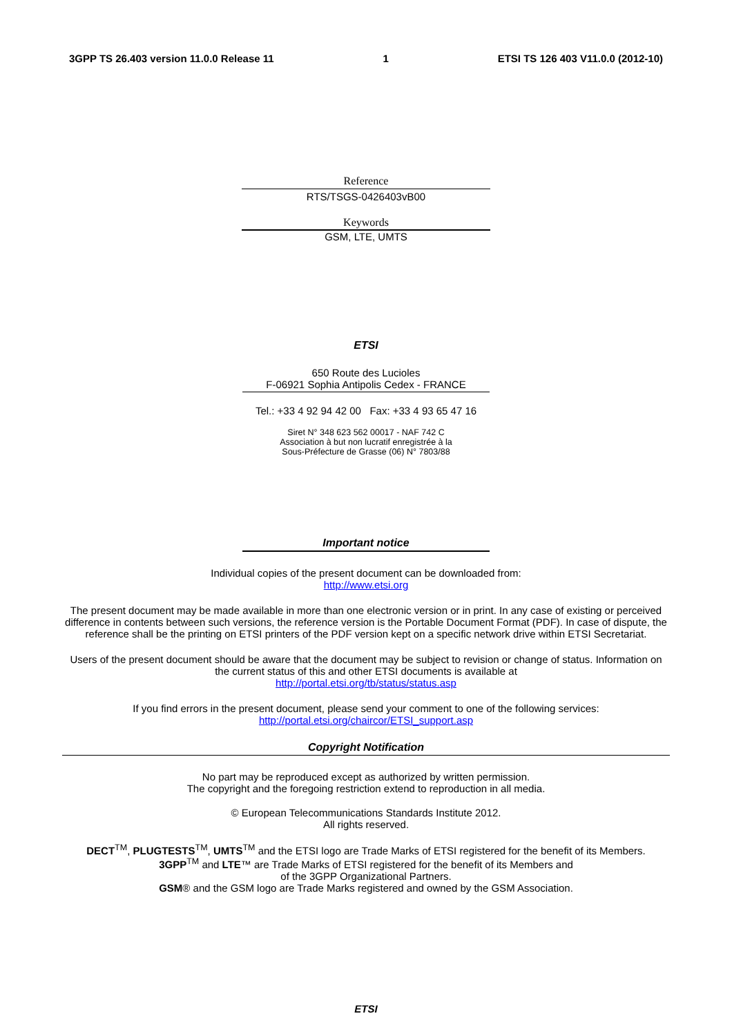3GPP TS 26.403 version 11.0.0 Release 11 1 ETSI TS 126 403 V11.0.0 (2012-10)
Reference
RTS/TSGS-0426403vB00
Keywords
GSM, LTE, UMTS
ETSI
650 Route des Lucioles
F-06921 Sophia Antipolis Cedex - FRANCE
Tel.: +33 4 92 94 42 00 Fax: +33 4 93 65 47 16
Siret N° 348 623 562 00017 - NAF 742 C
Association à but non lucratif enregistrée à la
Sous-Préfecture de Grasse (06) N° 7803/88
Important notice
Individual copies of the present document can be downloaded from:
http://www.etsi.org
The present document may be made available in more than one electronic version or in print. In any case of existing or perceived difference in contents between such versions, the reference version is the Portable Document Format (PDF). In case of dispute, the reference shall be the printing on ETSI printers of the PDF version kept on a specific network drive within ETSI Secretariat.
Users of the present document should be aware that the document may be subject to revision or change of status. Information on the current status of this and other ETSI documents is available at
http://portal.etsi.org/tb/status/status.asp
If you find errors in the present document, please send your comment to one of the following services:
http://portal.etsi.org/chaircor/ETSI_support.asp
Copyright Notification
No part may be reproduced except as authorized by written permission.
The copyright and the foregoing restriction extend to reproduction in all media.
© European Telecommunications Standards Institute 2012.
All rights reserved.
DECT<sup>TM</sup>, PLUGTESTS<sup>TM</sup>, UMTS<sup>TM</sup> and the ETSI logo are Trade Marks of ETSI registered for the benefit of its Members.
3GPP<sup>TM</sup> and LTE™ are Trade Marks of ETSI registered for the benefit of its Members and
of the 3GPP Organizational Partners.
GSM® and the GSM logo are Trade Marks registered and owned by the GSM Association.
ETSI